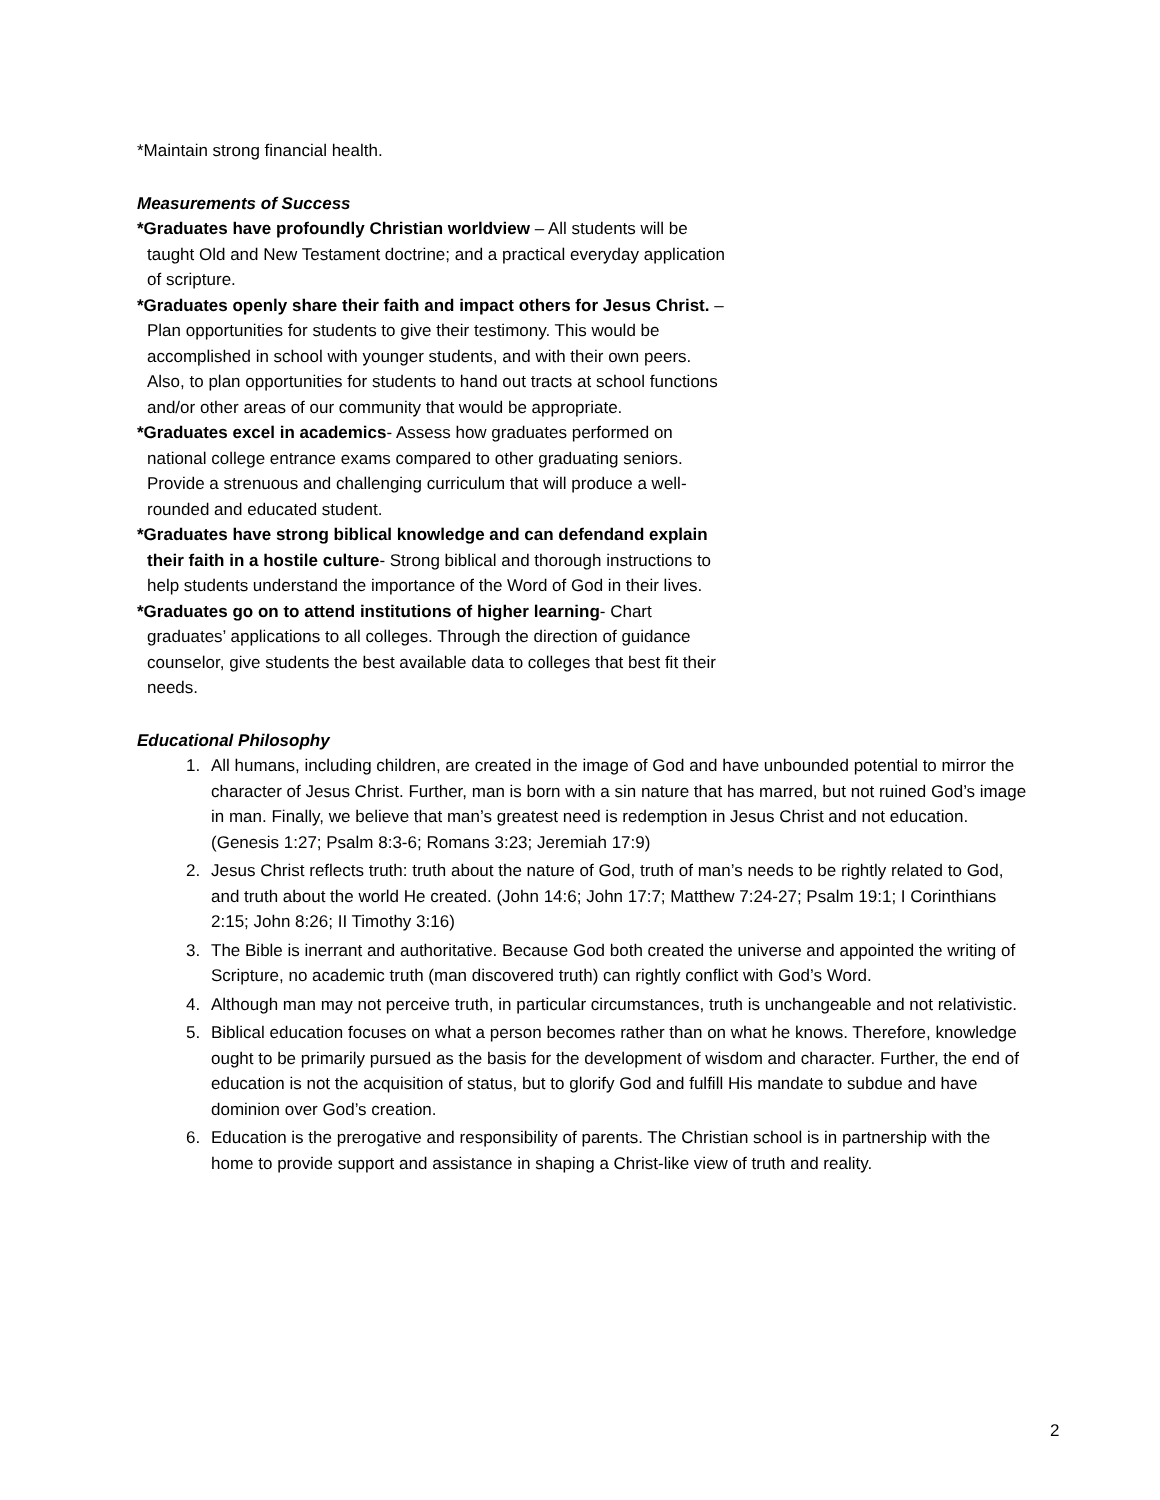*Maintain strong financial health.
Measurements of Success
*Graduates have profoundly Christian worldview – All students will be taught Old and New Testament doctrine; and a practical everyday application of scripture.
*Graduates openly share their faith and impact others for Jesus Christ. – Plan opportunities for students to give their testimony. This would be accomplished in school with younger students, and with their own peers. Also, to plan opportunities for students to hand out tracts at school functions and/or other areas of our community that would be appropriate.
*Graduates excel in academics- Assess how graduates performed on national college entrance exams compared to other graduating seniors. Provide a strenuous and challenging curriculum that will produce a well-rounded and educated student.
*Graduates have strong biblical knowledge and can defendand explain their faith in a hostile culture- Strong biblical and thorough instructions to help students understand the importance of the Word of God in their lives.
*Graduates go on to attend institutions of higher learning- Chart graduates’ applications to all colleges. Through the direction of guidance counselor, give students the best available data to colleges that best fit their needs.
Educational Philosophy
1. All humans, including children, are created in the image of God and have unbounded potential to mirror the character of Jesus Christ. Further, man is born with a sin nature that has marred, but not ruined God’s image in man. Finally, we believe that man’s greatest need is redemption in Jesus Christ and not education. (Genesis 1:27; Psalm 8:3-6; Romans 3:23; Jeremiah 17:9)
2. Jesus Christ reflects truth: truth about the nature of God, truth of man’s needs to be rightly related to God, and truth about the world He created. (John 14:6; John 17:7; Matthew 7:24-27; Psalm 19:1; I Corinthians 2:15; John 8:26; II Timothy 3:16)
3. The Bible is inerrant and authoritative. Because God both created the universe and appointed the writing of Scripture, no academic truth (man discovered truth) can rightly conflict with God’s Word.
4. Although man may not perceive truth, in particular circumstances, truth is unchangeable and not relativistic.
5. Biblical education focuses on what a person becomes rather than on what he knows. Therefore, knowledge ought to be primarily pursued as the basis for the development of wisdom and character. Further, the end of education is not the acquisition of status, but to glorify God and fulfill His mandate to subdue and have dominion over God’s creation.
6. Education is the prerogative and responsibility of parents. The Christian school is in partnership with the home to provide support and assistance in shaping a Christ-like view of truth and reality.
2